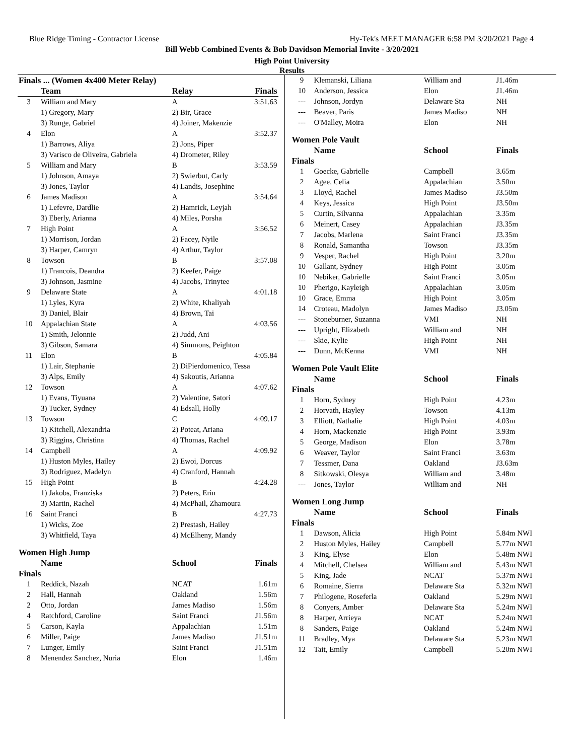Blue Ridge Timing - Contractor License Hy-Tek's MEET MANAGER 6:58 PM 3/20/2021 Page 4
Bill Webb Combined Events & Bob Davidson Memorial Invite - 3/20/2021
High Point University
Results
| Finals ... (Women 4x400 Meter Relay) | | | |
| | Team | Relay | Finals |
| 3 | William and Mary | A | 3:51.63 |
| | 1) Gregory, Mary | 2) Bir, Grace | |
| | 3) Runge, Gabriel | 4) Joiner, Makenzie | |
| 4 | Elon | A | 3:52.37 |
| | 1) Barrows, Aliya | 2) Jons, Piper | |
| | 3) Varisco de Oliveira, Gabriela | 4) Drometer, Riley | |
| 5 | William and Mary | B | 3:53.59 |
| | 1) Johnson, Amaya | 2) Swierbut, Carly | |
| | 3) Jones, Taylor | 4) Landis, Josephine | |
| 6 | James Madison | A | 3:54.64 |
| | 1) Lefevre, Dardlie | 2) Hamrick, Leyjah | |
| | 3) Eberly, Arianna | 4) Miles, Porsha | |
| 7 | High Point | A | 3:56.52 |
| | 1) Morrison, Jordan | 2) Facey, Nyile | |
| | 3) Harper, Camryn | 4) Arthur, Taylor | |
| 8 | Towson | B | 3:57.08 |
| | 1) Francois, Deandra | 2) Keefer, Paige | |
| | 3) Johnson, Jasmine | 4) Jacobs, Trinytee | |
| 9 | Delaware State | A | 4:01.18 |
| | 1) Lyles, Kyra | 2) White, Khaliyah | |
| | 3) Daniel, Blair | 4) Brown, Tai | |
| 10 | Appalachian State | A | 4:03.56 |
| | 1) Smith, Jelonnie | 2) Judd, Ani | |
| | 3) Gibson, Samara | 4) Simmons, Peighton | |
| 11 | Elon | B | 4:05.84 |
| | 1) Lair, Stephanie | 2) DiPierdomenico, Tessa | |
| | 3) Alps, Emily | 4) Sakoutis, Arianna | |
| 12 | Towson | A | 4:07.62 |
| | 1) Evans, Tiyuana | 2) Valentine, Satori | |
| | 3) Tucker, Sydney | 4) Edsall, Holly | |
| 13 | Towson | C | 4:09.17 |
| | 1) Kitchell, Alexandria | 2) Poteat, Ariana | |
| | 3) Riggins, Christina | 4) Thomas, Rachel | |
| 14 | Campbell | A | 4:09.92 |
| | 1) Huston Myles, Hailey | 2) Ewoi, Dorcus | |
| | 3) Rodriguez, Madelyn | 4) Cranford, Hannah | |
| 15 | High Point | B | 4:24.28 |
| | 1) Jakobs, Franziska | 2) Peters, Erin | |
| | 3) Martin, Rachel | 4) McPhail, Zhamoura | |
| 16 | Saint Franci | B | 4:27.73 |
| | 1) Wicks, Zoe | 2) Prestash, Hailey | |
| | 3) Whitfield, Taya | 4) McElheny, Mandy | |
| Women High Jump | | | |
| | Name | School | Finals |
| Finals | | | |
| 1 | Reddick, Nazah | NCAT | 1.61m |
| 2 | Hall, Hannah | Oakland | 1.56m |
| 2 | Otto, Jordan | James Madiso | 1.56m |
| 4 | Ratchford, Caroline | Saint Franci | J1.56m |
| 5 | Carson, Kayla | Appalachian | 1.51m |
| 6 | Miller, Paige | James Madiso | J1.51m |
| 7 | Lunger, Emily | Saint Franci | J1.51m |
| 8 | Menendez Sanchez, Nuria | Elon | 1.46m |
| 9 | Klemanski, Liliana | William and | J1.46m |
| 10 | Anderson, Jessica | Elon | J1.46m |
| --- | Johnson, Jordyn | Delaware Sta | NH |
| --- | Beaver, Paris | James Madiso | NH |
| --- | O'Malley, Moira | Elon | NH |
| Women Pole Vault | | | |
| | Name | School | Finals |
| Finals | | | |
| 1 | Goecke, Gabrielle | Campbell | 3.65m |
| 2 | Agee, Celia | Appalachian | 3.50m |
| 3 | Lloyd, Rachel | James Madiso | J3.50m |
| 4 | Keys, Jessica | High Point | J3.50m |
| 5 | Curtin, Silvanna | Appalachian | 3.35m |
| 6 | Meinert, Casey | Appalachian | J3.35m |
| 7 | Jacobs, Marlena | Saint Franci | J3.35m |
| 8 | Ronald, Samantha | Towson | J3.35m |
| 9 | Vesper, Rachel | High Point | 3.20m |
| 10 | Gallant, Sydney | High Point | 3.05m |
| 10 | Nebiker, Gabrielle | Saint Franci | 3.05m |
| 10 | Pherigo, Kayleigh | Appalachian | 3.05m |
| 10 | Grace, Emma | High Point | 3.05m |
| 14 | Croteau, Madolyn | James Madiso | J3.05m |
| --- | Stoneburner, Suzanna | VMI | NH |
| --- | Upright, Elizabeth | William and | NH |
| --- | Skie, Kylie | High Point | NH |
| --- | Dunn, McKenna | VMI | NH |
| Women Pole Vault Elite | | | |
| | Name | School | Finals |
| Finals | | | |
| 1 | Horn, Sydney | High Point | 4.23m |
| 2 | Horvath, Hayley | Towson | 4.13m |
| 3 | Elliott, Nathalie | High Point | 4.03m |
| 4 | Horn, Mackenzie | High Point | 3.93m |
| 5 | George, Madison | Elon | 3.78m |
| 6 | Weaver, Taylor | Saint Franci | 3.63m |
| 7 | Tessmer, Dana | Oakland | J3.63m |
| 8 | Sitkowski, Olesya | William and | 3.48m |
| --- | Jones, Taylor | William and | NH |
| Women Long Jump | | | |
| | Name | School | Finals |
| Finals | | | |
| 1 | Dawson, Alicia | High Point | 5.84m NWI |
| 2 | Huston Myles, Hailey | Campbell | 5.77m NWI |
| 3 | King, Elyse | Elon | 5.48m NWI |
| 4 | Mitchell, Chelsea | William and | 5.43m NWI |
| 5 | King, Jade | NCAT | 5.37m NWI |
| 6 | Romaine, Sierra | Delaware Sta | 5.32m NWI |
| 7 | Philogene, Roseferla | Oakland | 5.29m NWI |
| 8 | Conyers, Amber | Delaware Sta | 5.24m NWI |
| 8 | Harper, Arrieya | NCAT | 5.24m NWI |
| 8 | Sanders, Paige | Oakland | 5.24m NWI |
| 11 | Bradley, Mya | Delaware Sta | 5.23m NWI |
| 12 | Tait, Emily | Campbell | 5.20m NWI |